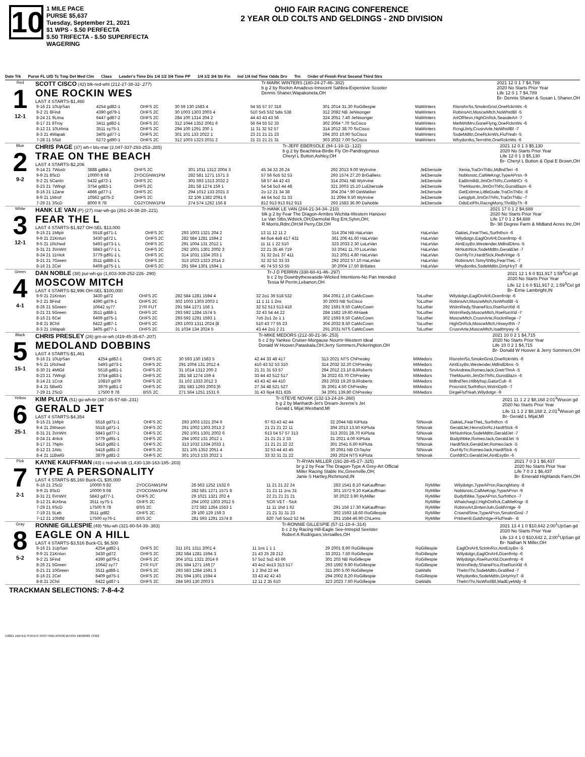10
1 MILE PACE
PURSE $5,637
Tuesday, September 21, 2021
$1 WPS - $.50 PERFECTA
$.50 TRIFECTA - $.50 SUPERFECTA
WAGERING
OHIO FAIR RACING CONFERENCE
2 YEAR OLD COLTS AND GELDINGS - 2ND DIVISION
Date Trk Purse FL U/D Tc Tmp Det Med Clm Class Leader's Time Dis 1/4 1/2 3/4 Time PP 1/4 1/2 3/4 Str Fin Ind 1/4 Ind Time Odds Drv Trn Order of Finish First Second Third Strs
Red
1
12-1
SCOTT CISCO (42) blk-red-wht (212-27-38-32-.277)
ONE ROCKIN WES
LAST 4 STARTS-$1,460
Tr-MARK WINTERS (180-24-27-46-.302)
b g 2 by Rockin Amadeus-Innocent Sahbra-Expensive Scooter
Dennis Shaner,Wapakoneta,OH
2021 12 0 1 7 $4,789
2020 No Starts Prior Year
Life 12 0 1 7 $4,789
Br- Dennis Shaner & Susan L Shaner,OH
| 9-16 21 10UpSan | 4254 gd82-1 | OHFS 2C | 30 59 130 1583 4 | 54 55 57 37 316 | 301 2014 31.30 RoGillespie | MaWinters | RisnshnSs,SmoknGnsl,OneRcknWs -6 |
| 9-2 21 8Find | 4390 gd79-1 | OHFS 2C | 30 1003 1303 2003 4 | 510 5x5 532 5dis 538 | 312 2082 NB JeNisonger | MaWinters | RobinsArt,MoscwMtch,NoWhstlBl -5 |
| 8-24 21 9Lima | 6447 gd87-2 | OHFS 2C | 284 100 1314 204 2 | 44 43 43 43 56 | 324 2051 7.40 JeNisonger | MaWinters | ArtOfRevn,HighOnRck,SeasdeArt -7 |
| 8-17 21 8Troy | 3411 gd82-1 | OHFS 2C | 312 1044 1352 2061 6 | 56 64 55 52 33 | 302 2064 *.70 ScCisco | MaWinters | MetMAtMrv,GoneFlyng,OneRcknWs -6 |
| 8-12 21 10Urbna | 3511 sy75-1 | OHFS 2C | 294 100 1291 200 1 | 11 31 32 52 57 | 314 2012 38.70 ScCisco | MaWinters | RcngLbrty,CrusnArte,NoWhstlBl -7 |
| 8-3 21 4Wapak | 3405 gd77-1 | OHFS 2C | 301 101 133 2022 1 | 23 21 21 21 23 | 294 203 10.90 ScCisco | MaWinters | SsdeMdttn,OneRcknWs,FlufYeah -5 |
| 7-28 21 5Sid | 6272 gd90-1 | OHFS 2C | 312 1003 1323 2031 2 | 21 21 21 21 31 | 303 2032 7.00 ScCisco | MaWinters | Whydontks,Terrnthtr,OneRcknWs -6 |
Blue
2
9-2
CHRIS PAGE (37) wh-r blu-mar (2,047-337-293-253-.285)
TRAE ON THE BEACH
LAST 4 STARTS-$2,206
Tr-JEFF EBERSOLE (84-1-10-11-.122)
b g 2 by Beachtrea-Birdie Fly On-Pandrogynous
Cheryl L Button,Ashley,OH
2021 12 0 1 3 $5,130
2020 No Starts Prior Year
Life 12 0 1 3 $5,130
Br- Cheryl L Button & Opal E Brown,OH
| 9-14 21 7Wostr | 3888 gd84-1 | OHFS 2C | 301 1011 1312 2004 3 | 45 34 33 26 24 | 292 2013 9.00 WyIrvine | JeEbersole | Xenia,TraOnThBc,MdlndTerr -6 |
| 9-9 21 8ScD | 10000 ft 68 | 2YOCGNW1PM | 282 581 1271 1571 3 | 57 56 6o5 52 53 | 293 1574 27.20 BrGalliers | JeEbersole | Noblsnstc,CalMeKngr,TypeAPrsn -9 |
| 9-2 21 5Cantn | 5432 gd72-1 | OHFS 2C | 301 593 1313 2032 2 | 58 57 44 42 43 | 314 2041 NB WyIrvine | JeEbersole | EaBtrmlkB,JimOnThRc,ConfdrtCr -5 |
| 8-23 21 7Wlngt | 3754 gd83-1 | OHFS 2C | 281 58 1274 159 1 | 54 54 5o3 44 48 | 321 2003 15.10 LuEbersole | JeEbersole | TheMountn,JimOnThRc,GunsBlazn -6 |
| 8-16 21 1Zane | 4866 gd77-1 | OHFS 2C | 294 1012 133 2021 3 | 2o 12 21 34 38 | 304 204 *.90 DeWatiker | JeEbersole | GetExtrme,LittleDude,TraOnThBc -6 |
| 8-9 21 1Mnsf | 10562 gd75-2 | OHFS 2C | 32 106 1382 2091 6 | 44 64 5o2 31 33 | 31 2094 9.50 WyIrvine | JeEbersole | Letsgtptr,JimOnThRc,TraOnThBc -7 |
| 7-29 21 3ScD | 8000 ft 78 | CG2YONW1PM | 274 574 1262 156 8 | 812 913 913 912 913 | 293 1583 36.90 DaNoble | JeEbersole | OdsExtPln,RacngMony,ThrilByTh -9 |
White
3
12-1
HANK LE VAN (P) (27) mar-wh-go (261-24-38-28-.221)
FEAR THE L
LAST 4 STARTS-$1,927 OH-SEL $13,000
Tr-HANK LE VAN (244-21-34-34-.210)
blk g 2 by Fear The Dragon-Armbro Wichita-Western Hanover
Le Van Stbs,Wdstck,OH;Darmofal Rcg Ent,Sylvn,OH;
R Morris,Rdnr,OH;M Perry,Cbl,OH
2021 17 0 1 2 $4,688
2020 No Starts Prior Year
Life 17 0 1 2 $4,688
Br- 98 Degree Farm & Midland Acres Inc,OH
| 9-15 21 1Mtplr | 5518 gd71-1 | OHFS 2C | 293 1003 1321 204 2 | 13 11 12 11 2 | 314 204 NB HaLeVan | HaLeVan | OakieL,FearTheL,Surfnthcn -6 |
| 9-9 21 21Knton | 3430 gd72 L | OHFS 2C | 282 584 1281 1594 2 | 44 6o4 4o8 417 431 | 361 206 41.60 HaLeVan | HaLeVan | Wilydotgn,EaglOnAHl,Ocenfrntp -6 |
| 9-5 21 1Rchwd | 5493 gd73-1 L | OHFS 2C | 291 1004 131 2012 1 | 11 11 1 22 510 | 323 2033 2.30 LoLeVan | HaLeVan | AintEsyBn,Westender,MdlndDbns -5 |
| 8-31 21 3VnWrt | 5843 gd77-1 L | OHFS 2C | 292 1001 1301 2002 3 | 22 21 35 46 719 | 33 2041 11.70 LoLeVan | HaLeVan | MrNutnNce,SsdeMdttn,GeraldJet -7 |
| 8-24 21 11Hick | 3779 gd91-1 L | OHFS 2C | 314 1031 1334 203 1 | 31 32 2o1 37 411 | 312 2051 4.80 HaLeVan | HaLeVan | OurHlyTrr,HardtStck,RedVintge -5 |
| 8-21 21 7Green | 3511 gd88-1 L | OHFS 2C | 313 1023 1323 2014 2 | 32 32 52 33 33 | 292 2022 57.10 HaLeVan | HaLeVan | RobinsArt,TomyShlby,FearTheL -7 |
| 8-16 21 2Cel | 6409 gd75-1 L | OHFS 2C | 291 594 1301 1594 1 | 45 74 53 53 55 | 30 2004 17.50 BrBates | HaLeVan | Whydontks,SsdeMdttn,DirtyHryT -8 |
Green
4
4-1
DAN NOBLE (38) pur-wh-go (1,803-308-252-226-.290)
MOSCOW MITCH
LAST 4 STARTS-$2,996 OH-SEL $100,000
Tr-J D PERRIN (330-60-41-46-.297)
b c 2 by Downbytheseaside-Wicked Intentions-No Pan Intended
Tessa M Perrin,Lebanon,OH
2021 12 1 6 0 $11,917 1:59<sup>3</sup>Cel gd
2020 No Starts Prior Year
Life 12 1 6 0 $11,917 2, 1:59<sup>3</sup>Cel gd
Br- Ernie Lambright,IN
| 9-9 21 21Knton | 3430 gd72 | OHFS 2C | 282 584 1281 1594 4 | 32 2o1 36 518 532 | 364 2061 2.10 CaMcCown | ToLuther | Wilydotgn,EaglOnAHl,Ocenfrntp -6 |
| 9-2 21 8Find | 4390 gd79-1 | OHFS 2C | 302 1003 1303 2003 1 | 11 1 11 1 2ns | 30 2003 NB ScCisco | ToLuther | RobinsArt,MoscwMtch,NoWhstlBl -5 |
| 8-26 21 5Green | 10642 sy77 | 2YR FUT | 291 584 1271 156 1 | 32 52 513 513 416 | 292 1591 9.50 CaMcCown | ToLuther | WstrnRedy,ShaneFlco,RseRunXld -6 |
| 8-21 21 5Green | 3511 gd88-1 | OHFS 2C | 293 592 1284 1574 5 | 32 43 54 44 22 | 284 1582 19.60 AlHawk | ToLuther | WstrnRedy,MoscwMtch,RseRunXld -7 |
| 8-16 21 6Cel | 6409 gd75-1 | OHFS 2C | 293 592 1291 1593 1 | 7o5 2o1 2o 1 1 | 302 1593 9.50 CaMcCown | ToLuther | MoscwMtch,CrusnArte,RocknRege -7 |
| 8-8 21 8Chil | 6422 gd87-1 | OHFS 2C | 293 1003 1311 2024 [8 | 510 43 77 55 23 | 304 2032 8.50 CaMcCown | ToLuther | HighOnRck,MoscwMtch,Hiswyrthh -7 |
| 8-3 21 1Wapak | 3405 gd77-1 | OHFS 2C | 31 1034 134 2024 5 | 43 44 2o1 2 21 | 291 2031 NTS CaMcCown | ToLuther | CrusnArte,MoscwMtch,Isadtmywy -6 |
Black
5
15-1
CHRIS PRESLEY (26) grn-or-wh (419-45-35-67-.207)
MEDOLAND DOBBINS
LAST 4 STARTS-$1,461
Tr-MIKE MEDORS (212-30-21-36-.253)
b c 2 by Yankee Cruiser-Morgause Nourrir-Western Ideal
Donald W Hoover,Pataskala,OH;Jerry Sommers,Pickerington,OH
2021 10 0 2 1 $4,715
2020 No Starts Prior Year
Life 10 0 2 1 $4,715
Br- Donald W Hoover & Jerry Sommers,OH
| 9-16 21 10UpSan | 4254 gd82-1 | OHFS 2C | 30 593 130 1583 5 | 42 44 33 48 417 | 313 2021 NTS ChPresley | MiMedors | RisnshnSs,SmoknGnsl,OneRcknWs -6 |
| 9-5 21 1Rchwd | 5493 gd73-1 | OHFS 2C | 291 1004 131 2012 4 | 410 43 52 53 310 | 314 2032 32.20 ChPresley | MiMedors | AintEsyBn,Westender,MdlndDbns -5 |
| 8-30 21 4MtGil | 5518 gd81-1 | OHFS 2C | 31 1014 1312 200 2 | 21 21 31 53 57 | 294 2012 23.10 BJRoberts | MiMedors | SmAndrew,RomeoJack,GretrThnA -5 |
| 8-23 21 7Wlngt | 3754 gd83-1 | OHFS 2C | 281 58 1274 159 4 | 33 44 43 512 517 | 34 2022 63.70 ChPresley | MiMedors | TheMountn,JimOnThRc,GunsBlazn -6 |
| 8-14 21 1Crot | 10810 gd79 | OHFS 2C | 31 102 1333 2012 3 | 43 43 42 44 410 | 293 2033 19.20 BJRoberts | MiMedors | MdlndTerr,Hilblyhsp,GatorCub -6 |
| 8-4 21 5BwlG | 3979 gd81-2 | OHFS 2C | 281 583 1293 2003 [6 | 27 34 48 521 527 | 35 2061 4.50 ChPresley | MiMedors | Procrstnt,Surfnthcn,WstrnDpth -7 |
| 7-29 21 2ScD | 17500 ft 78 | BSS 2C | 271 564 1251 1531 6 | 31 43 6ip4 821 835 | 34 2001 139.80 ChPresley | MiMedors | DirgeFlufYeah,Wilydotgn -9 |
Yellow
6
25-1
KIM PLUTA (51) go-wh-br (387-35-57-68-.231)
GERALD JET
LAST 4 STARTS-$4,354
Tr-STEVE NOVAK (132-13-24-24-.260)
b g 2 by Manhardt-Jet's Dream-Jereme's Jet
Gerald L Mijal,Westland,MI
2021 11 1 2 2 $8,168 2:01<sup>3</sup>Wseon gd
2020 No Starts Prior Year
Life 11 1 2 2 $8,168 2, 2:01<sup>3</sup>Wseon gd
Br- Gerald L Mijal,MI
| 9-15 21 1Mtplr | 5518 gd71-1 | OHFS 2C | 293 1003 1321 204 6 | 67 63 43 42 44 | 32 2044 NB KiPluta | StNovak | OakieL,FearTheL,Surfnthcn -6 |
| 9-4 21 2Wseon | 5518 gd71-1 | OHFS 2C | 291 1002 1303 2013 2 | 21 21 21 22 11 | 304 2013 13.50 KiPluta | StNovak | GeraldJet,HevnsGnRc,HardtStck -6 |
| 8-31 21 3VnWrt | 5843 gd77-1 | OHFS 2C | 292 1001 1301 2002 6 | 613 54 57 57 313 | 313 2031 28.70 KiPluta | StNovak | MrNutnNce,SsdeMdttn,GeraldJet -7 |
| 8-24 21 4Hick | 3779 gd91-1 | OHFS 2C | 294 1002 131 2012 1 | 21 21 21 2 33 | 31 2021 4.00 KiPluta | StNovak | Budythbke,RomeoJack,GeraldJet -5 |
| 8-17 21 7Npln | 5418 gd82-1 | OHFS 2C | 313 1032 1334 2033 1 | 21 21 21 22 22 | 301 2041 6.60 KiPluta | StNovak | HardtStck,GeraldJet,RomeoJack -5 |
| 8-12 21 2Attc | 5418 gd81-2 | OHFS 2C | 321 105 1352 2051 4 | 32 53 44 43 45 | 30 2061 NB ChTaylor | StNovak | OurHlyTrr,RomeoJack,HardtStck -5 |
| 8-4 21 11BwlG | 3879 gd81-2 | OHFS 2C | 301 1013 133 2022 1 | 33 32 31 21 22 | 293 2024 NTS KiPluta | StNovak | ConfdrtCr,GeraldJet,AintEsyBn -6 |
Pink
7
2-1
KAYNE KAUFFMAN (43) c red-wh-blk (1,430-138-163-185-.203)
TYPE A PERSONALITY
LAST 4 STARTS-$5,160 Buck-CL $35,000
Tr-RYAN MILLER (191-28-45-27-.325)
br g 2 by Fear The Dragon-Type A Grey-Art Official
Miller Racing Stable Inc,Greenville,OH;
Janie S Hartley,Richmond,IN
2021 7 0 3 1 $6,437
2020 No Starts Prior Year
Life 7 0 3 1 $6,437
Br- Emerald Highlands Farm,OH
| 9-16 21 2ScD | 10000 ft 82 | 2YOCGNW1PM | 28 563 1252 1532 6 | 11 21 21 22 24 | 283 1541 8.10 KaKauffman | RyMiller | Wilydotgn,TypeAPrsn,RacngMony -8 |
| 9-9 21 8ScD | 10000 ft 68 | 2YOCGNW1PM | 282 581 1271 1571 8 | 21 21 11 1ns 31 | 301 1572 9.10 KaKauffman | RyMiller | Noblsnstc,CalMeKngr,TypeAPrsn -9 |
| 8-31 21 6VnWrt | 5843 gd77-1 | OHFS 2C | 29 1021 1321 202 4 | 22 21 21 21 21 | 30 2022 3.90 RyMiller | RyMiller | Budythbke,TypeAPrsn,Surfnthcn -7 |
| 8-12 21 4Urbna | 3511 sy75-1 | OHFS 2C | 294 1002 1303 2012 5 | SCR VET - Sick | | RyMiller | WhatchwgU,HighOnRck,CalMeKngr -6 |
| 7-29 21 6ScD | 17500 ft 78 | BSS 2C | 272 582 1264 1553 1 | 11 11 1hd 1 62 | 291 156 17.30 KaKauffman | RyMiller | RobinsArt,BntwnJuln,GoldVntge -9 |
| 7-19 21 5Leb | 3511 gd82 | OHFS 2C | 29 100 129 159 3 | 21 21 31 31 23 | 302 1593 18.60 RoGillespie | RyMiller | CrswndSme,TypeAPrsn,SmoknGnsl -7 |
| 7-12 21 10Nfld | 17500 sy76-1 | BSS 2C | 281 593 1291 1574 8 | 820 7o6 5oo2 52 64 | 291 1584 46.90 ChLems | RyMiller | PrklneHil,GoldVntge+FlufYeah- -8 |
Gray
8
5-2
RONNIE GILLESPIE (49) *blu-wh (321-80-54-39-.383)
EAGLE ON A HILL
LAST 4 STARTS-$3,516 Buck-CL $6,500
Tr-RONNIE GILLESPIE (57-11-10-4-.314)
b c 2 by Racing Hill-Eagle See-Intrepid Seelster
Robert A Rodrigues,Versailles,OH
2021 13 4 1 0 $10,642 2:00<sup>1</sup>UpSan gd
2020 No Starts Prior Year
Life 13 4 1 0 $10,642 2, 2:00<sup>1</sup>UpSan gd
Br- Nathan N Miller,OH
| 9-16 21 1UpSan | 4254 gd82-1 | OHFS 2C | 311 101 1311 2001 4 | 11 1ns 1 1 1 | 29 2001 8.90 RoGillespie | RoGillespie | EaglOnAHl,SctnlnRcr,AintEsyBn -5 |
| 9-9 21 21Knton | 3430 gd72 | OHFS 2C | 282 584 1281 1594 3 | 21 43 25 28 212 | 33 2021 7.50 RoGillespie | RoGillespie | Wilydotgn,EaglOnAHl,Ocenfrntp -6 |
| 9-2 21 5Find | 4390 gd79-1 | OHFS 2C | 304 1011 1321 2014 6 | 57 5o2 5o2 43 66 | 301 203 NB RoGillespie | RoGillespie | Wilydotgn,RseRunXld,Ocenfrntp -6 |
| 8-26 21 5Green | 10642 sy77 | 2YR FUT | 291 584 1271 156 [7 | 43 4o2 4o13 313 517 | 293 1592 9.90 RoGillespie | RoGillespie | WstrnRedy,ShaneFlco,RseRunXld -6 |
| 8-21 21 10Green | 3511 gd88-1 | OHFS 2C | 293 583 1284 1591 3 | 1 2 3hd 22 44 | 311 200 5.00 RoGillespie | DaWalls | ThelrnThr,SsdeMdttn,Gratified -7 |
| 8-16 21 2Cel | 6409 gd75-1 | OHFS 2C | 291 594 1301 1594 4 | 33 43 42 42 43 | 294 2002 8.20 RoGillespie | RoGillespie | Whydontks,SsdeMdttn,DirtyHryT -8 |
| 8-8 21 2Chil | 6422 gd87-1 | OHFS 2C | 284 593 130 2003 5 | 12 11 2 35 610 | 323 2023 7.60 RoGillespie | DaWalls | ThelrnThr,NoWhstlBl,MadEyeMdy -8 |
TRACKMAN SELECTIONS: 7-8-4-2
©2021 UNITED STATES TROTTING ASSOCIATION 19092983 73322